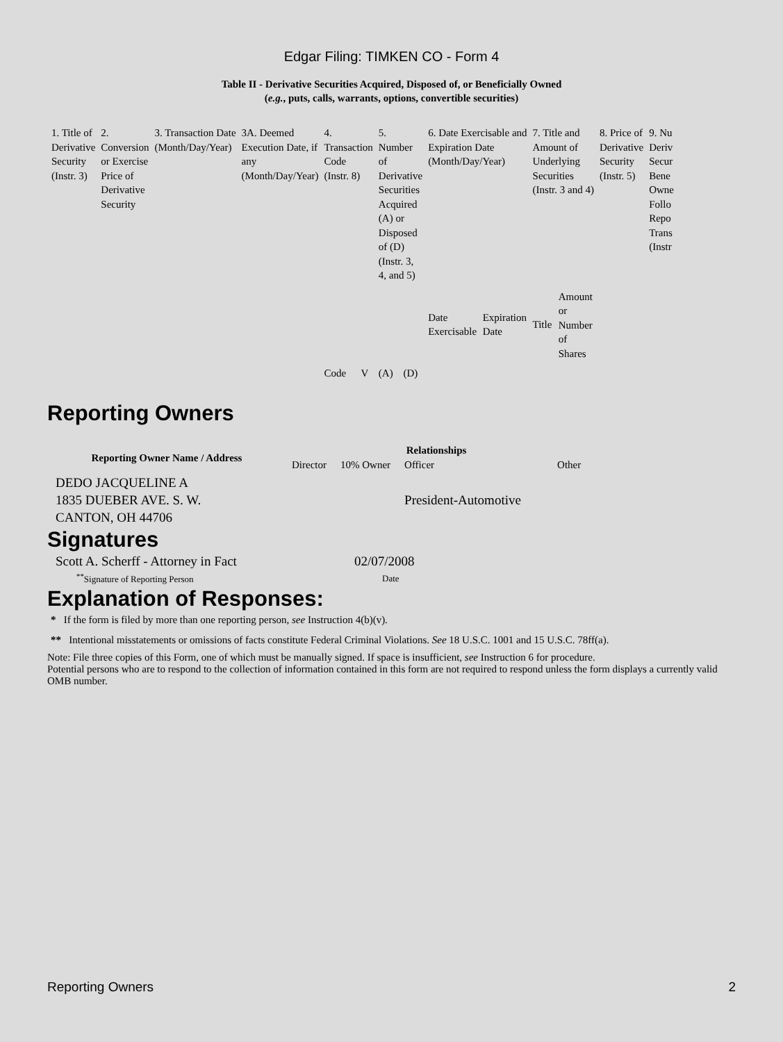Edgar Filing: TIMKEN CO - Form 4
Table II - Derivative Securities Acquired, Disposed of, or Beneficially Owned
(e.g., puts, calls, warrants, options, convertible securities)
| 1. Title of Derivative Security (Instr. 3) | 2. Conversion or Exercise Price of Derivative Security | 3. Transaction Date (Month/Day/Year) | 3A. Deemed Execution Date, if any (Month/Day/Year) | 4. Transaction Code (Instr. 8) | | 5. Number of Derivative Securities Acquired (A) or Disposed of (D) (Instr. 3, 4, and 5) | | 6. Date Exercisable and Expiration Date (Month/Day/Year) | | 7. Title and Amount of Underlying Securities (Instr. 3 and 4) | | 8. Price of Derivative Security (Instr. 5) | 9. Nu Deriv Secur Bene Owne Follo Repo Trans (Instr |
| | | | | Code | V | (A) | (D) | Date Exercisable | Expiration Date | Title | Amount or Number of Shares | | |
Reporting Owners
| Reporting Owner Name / Address | Relationships | | | |
| --- | --- | --- | --- | --- |
| | Director | 10% Owner | Officer | Other |
| DEDO JACQUELINE A 1835 DUEBER AVE. S. W. CANTON, OH 44706 | | | President-Automotive | |
Signatures
| Scott A. Scherff - Attorney in Fact | 02/07/2008 |
| <sup>**</sup> Signature of Reporting Person | Date |
Explanation of Responses:
* If the form is filed by more than one reporting person, see Instruction 4(b)(v).
** Intentional misstatements or omissions of facts constitute Federal Criminal Violations. See 18 U.S.C. 1001 and 15 U.S.C. 78ff(a).
Note: File three copies of this Form, one of which must be manually signed. If space is insufficient, see Instruction 6 for procedure.
Potential persons who are to respond to the collection of information contained in this form are not required to respond unless the form displays a currently valid OMB number.
Reporting Owners 2